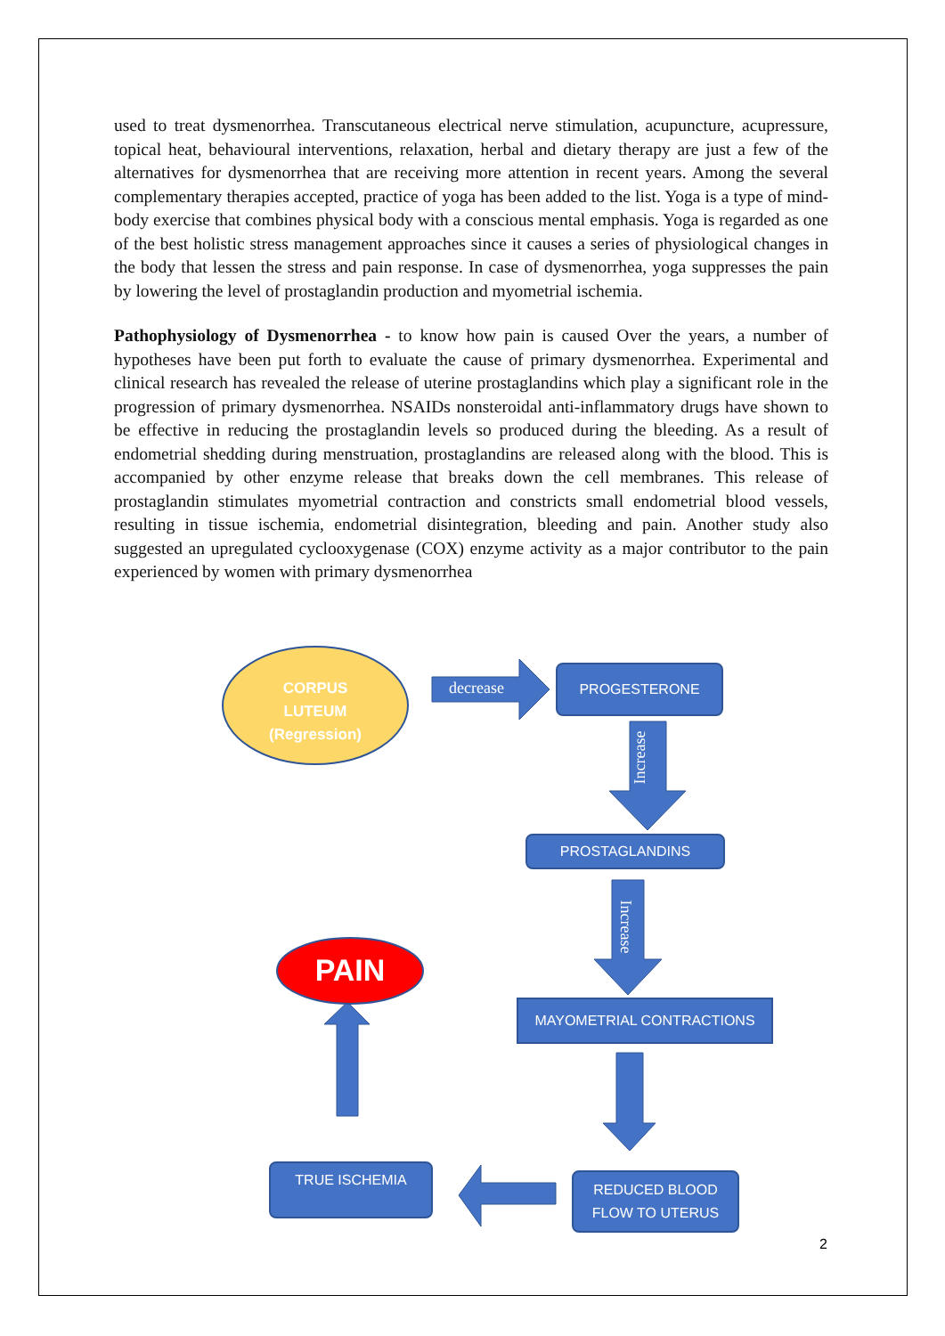used to treat dysmenorrhea. Transcutaneous electrical nerve stimulation, acupuncture, acupressure, topical heat, behavioural interventions, relaxation, herbal and dietary therapy are just a few of the alternatives for dysmenorrhea that are receiving more attention in recent years. Among the several complementary therapies accepted, practice of yoga has been added to the list. Yoga is a type of mind-body exercise that combines physical body with a conscious mental emphasis. Yoga is regarded as one of the best holistic stress management approaches since it causes a series of physiological changes in the body that lessen the stress and pain response. In case of dysmenorrhea, yoga suppresses the pain by lowering the level of prostaglandin production and myometrial ischemia.
Pathophysiology of Dysmenorrhea - to know how pain is caused Over the years, a number of hypotheses have been put forth to evaluate the cause of primary dysmenorrhea. Experimental and clinical research has revealed the release of uterine prostaglandins which play a significant role in the progression of primary dysmenorrhea. NSAIDs nonsteroidal anti-inflammatory drugs have shown to be effective in reducing the prostaglandin levels so produced during the bleeding. As a result of endometrial shedding during menstruation, prostaglandins are released along with the blood. This is accompanied by other enzyme release that breaks down the cell membranes. This release of prostaglandin stimulates myometrial contraction and constricts small endometrial blood vessels, resulting in tissue ischemia, endometrial disintegration, bleeding and pain. Another study also suggested an upregulated cyclooxygenase (COX) enzyme activity as a major contributor to the pain experienced by women with primary dysmenorrhea
CORPUS
LUTEUM
(Regression)
decrease
PROGESTERONE
Increase
PROSTAGLANDINS
Increase
MAYOMETRIAL CONTRACTIONS
PAIN
TRUE ISCHEMIA
REDUCED BLOOD
FLOW TO UTERUS
2